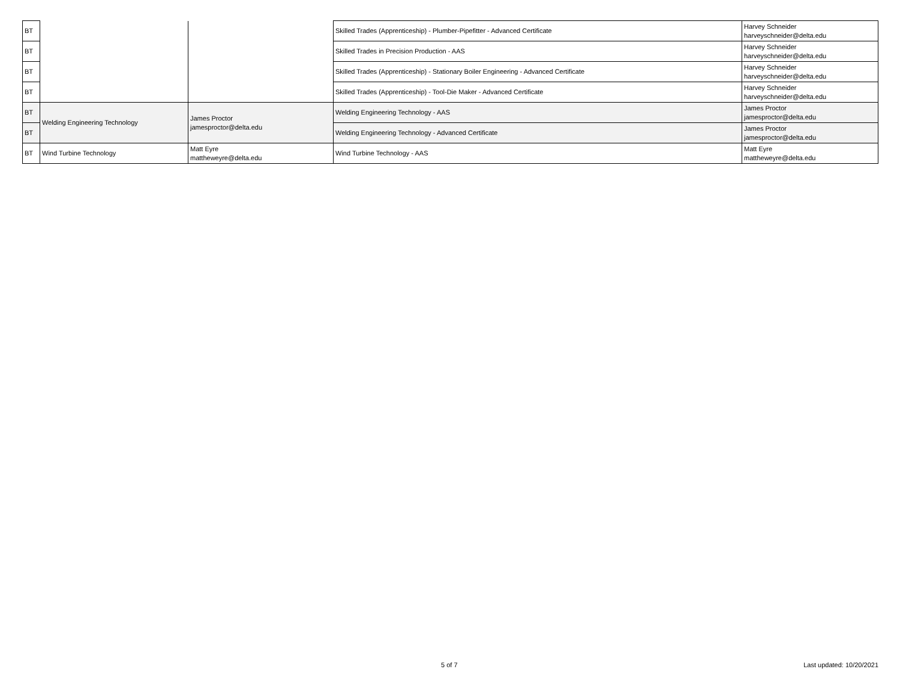| BT | | | Skilled Trades (Apprenticeship) - Plumber-Pipefitter - Advanced Certificate | Harvey Schneider harveyschneider@delta.edu |
| BT | | | Skilled Trades in Precision Production - AAS | Harvey Schneider harveyschneider@delta.edu |
| BT | | | Skilled Trades (Apprenticeship) - Stationary Boiler Engineering - Advanced Certificate | Harvey Schneider harveyschneider@delta.edu |
| BT | | | Skilled Trades (Apprenticeship) - Tool-Die Maker - Advanced Certificate | Harvey Schneider harveyschneider@delta.edu |
| BT | Welding Engineering Technology | James Proctor jamesproctor@delta.edu | Welding Engineering Technology - AAS | James Proctor jamesproctor@delta.edu |
| BT | | | Welding Engineering Technology - Advanced Certificate | James Proctor jamesproctor@delta.edu |
| BT | Wind Turbine Technology | Matt Eyre mattheweyre@delta.edu | Wind Turbine Technology - AAS | Matt Eyre mattheweyre@delta.edu |
5 of 7 Last updated: 10/20/2021